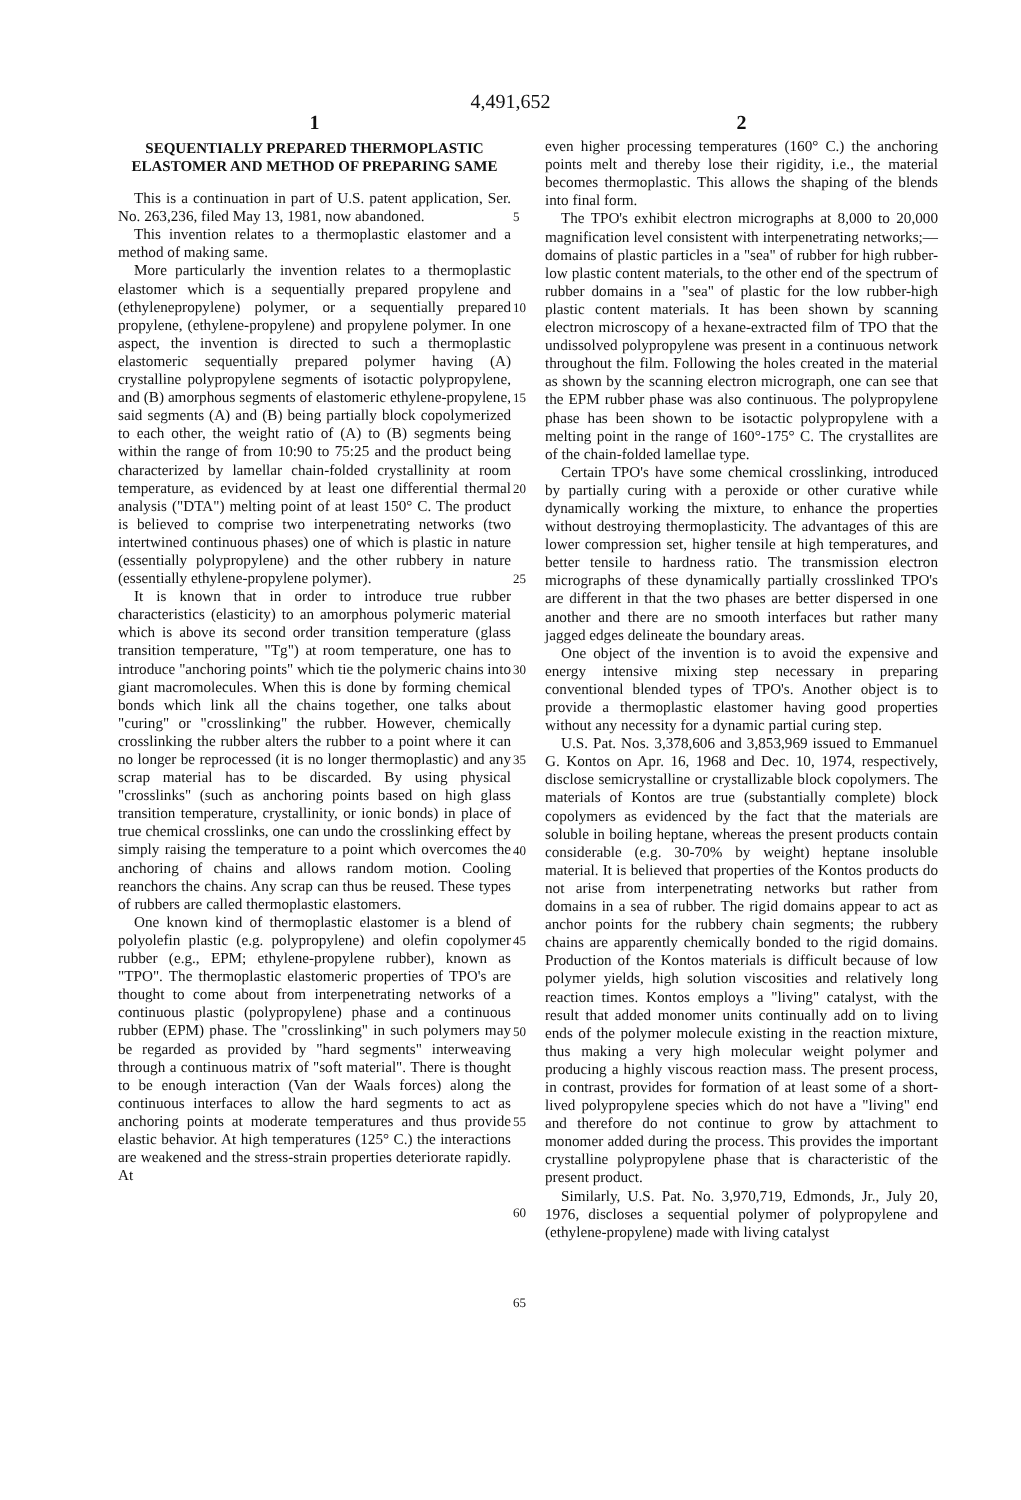4,491,652
1
SEQUENTIALLY PREPARED THERMOPLASTIC ELASTOMER AND METHOD OF PREPARING SAME
This is a continuation in part of U.S. patent application, Ser. No. 263,236, filed May 13, 1981, now abandoned.
This invention relates to a thermoplastic elastomer and a method of making same.
More particularly the invention relates to a thermoplastic elastomer which is a sequentially prepared propylene and (ethylenepropylene) polymer, or a sequentially prepared propylene, (ethylene-propylene) and propylene polymer. In one aspect, the invention is directed to such a thermoplastic elastomeric sequentially prepared polymer having (A) crystalline polypropylene segments of isotactic polypropylene, and (B) amorphous segments of elastomeric ethylene-propylene, said segments (A) and (B) being partially block copolymerized to each other, the weight ratio of (A) to (B) segments being within the range of from 10:90 to 75:25 and the product being characterized by lamellar chain-folded crystallinity at room temperature, as evidenced by at least one differential thermal analysis ("DTA") melting point of at least 150° C. The product is believed to comprise two interpenetrating networks (two intertwined continuous phases) one of which is plastic in nature (essentially polypropylene) and the other rubbery in nature (essentially ethylene-propylene polymer).
It is known that in order to introduce true rubber characteristics (elasticity) to an amorphous polymeric material which is above its second order transition temperature (glass transition temperature, "Tg") at room temperature, one has to introduce "anchoring points" which tie the polymeric chains into giant macromolecules. When this is done by forming chemical bonds which link all the chains together, one talks about "curing" or "crosslinking" the rubber. However, chemically crosslinking the rubber alters the rubber to a point where it can no longer be reprocessed (it is no longer thermoplastic) and any scrap material has to be discarded. By using physical "crosslinks" (such as anchoring points based on high glass transition temperature, crystallinity, or ionic bonds) in place of true chemical crosslinks, one can undo the crosslinking effect by simply raising the temperature to a point which overcomes the anchoring of chains and allows random motion. Cooling reanchors the chains. Any scrap can thus be reused. These types of rubbers are called thermoplastic elastomers.
One known kind of thermoplastic elastomer is a blend of polyolefin plastic (e.g. polypropylene) and olefin copolymer rubber (e.g., EPM; ethylene-propylene rubber), known as "TPO". The thermoplastic elastomeric properties of TPO's are thought to come about from interpenetrating networks of a continuous plastic (polypropylene) phase and a continuous rubber (EPM) phase. The "crosslinking" in such polymers may be regarded as provided by "hard segments" interweaving through a continuous matrix of "soft material". There is thought to be enough interaction (Van der Waals forces) along the continuous interfaces to allow the hard segments to act as anchoring points at moderate temperatures and thus provide elastic behavior. At high temperatures (125° C.) the interactions are weakened and the stress-strain properties deteriorate rapidly. At
2
even higher processing temperatures (160° C.) the anchoring points melt and thereby lose their rigidity, i.e., the material becomes thermoplastic. This allows the shaping of the blends into final form.
The TPO's exhibit electron micrographs at 8,000 to 20,000 magnification level consistent with interpenetrating networks;—domains of plastic particles in a "sea" of rubber for high rubber-low plastic content materials, to the other end of the spectrum of rubber domains in a "sea" of plastic for the low rubber-high plastic content materials. It has been shown by scanning electron microscopy of a hexane-extracted film of TPO that the undissolved polypropylene was present in a continuous network throughout the film. Following the holes created in the material as shown by the scanning electron micrograph, one can see that the EPM rubber phase was also continuous. The polypropylene phase has been shown to be isotactic polypropylene with a melting point in the range of 160°-175° C. The crystallites are of the chain-folded lamellae type.
Certain TPO's have some chemical crosslinking, introduced by partially curing with a peroxide or other curative while dynamically working the mixture, to enhance the properties without destroying thermoplasticity. The advantages of this are lower compression set, higher tensile at high temperatures, and better tensile to hardness ratio. The transmission electron micrographs of these dynamically partially crosslinked TPO's are different in that the two phases are better dispersed in one another and there are no smooth interfaces but rather many jagged edges delineate the boundary areas.
One object of the invention is to avoid the expensive and energy intensive mixing step necessary in preparing conventional blended types of TPO's. Another object is to provide a thermoplastic elastomer having good properties without any necessity for a dynamic partial curing step.
U.S. Pat. Nos. 3,378,606 and 3,853,969 issued to Emmanuel G. Kontos on Apr. 16, 1968 and Dec. 10, 1974, respectively, disclose semicrystalline or crystallizable block copolymers. The materials of Kontos are true (substantially complete) block copolymers as evidenced by the fact that the materials are soluble in boiling heptane, whereas the present products contain considerable (e.g. 30-70% by weight) heptane insoluble material. It is believed that properties of the Kontos products do not arise from interpenetrating networks but rather from domains in a sea of rubber. The rigid domains appear to act as anchor points for the rubbery chain segments; the rubbery chains are apparently chemically bonded to the rigid domains. Production of the Kontos materials is difficult because of low polymer yields, high solution viscosities and relatively long reaction times. Kontos employs a "living" catalyst, with the result that added monomer units continually add on to living ends of the polymer molecule existing in the reaction mixture, thus making a very high molecular weight polymer and producing a highly viscous reaction mass. The present process, in contrast, provides for formation of at least some of a short-lived polypropylene species which do not have a "living" end and therefore do not continue to grow by attachment to monomer added during the process. This provides the important crystalline polypropylene phase that is characteristic of the present product.
Similarly, U.S. Pat. No. 3,970,719, Edmonds, Jr., July 20, 1976, discloses a sequential polymer of polypropylene and (ethylene-propylene) made with living catalyst
5
10
15
20
25
30
35
40
45
50
55
60
65